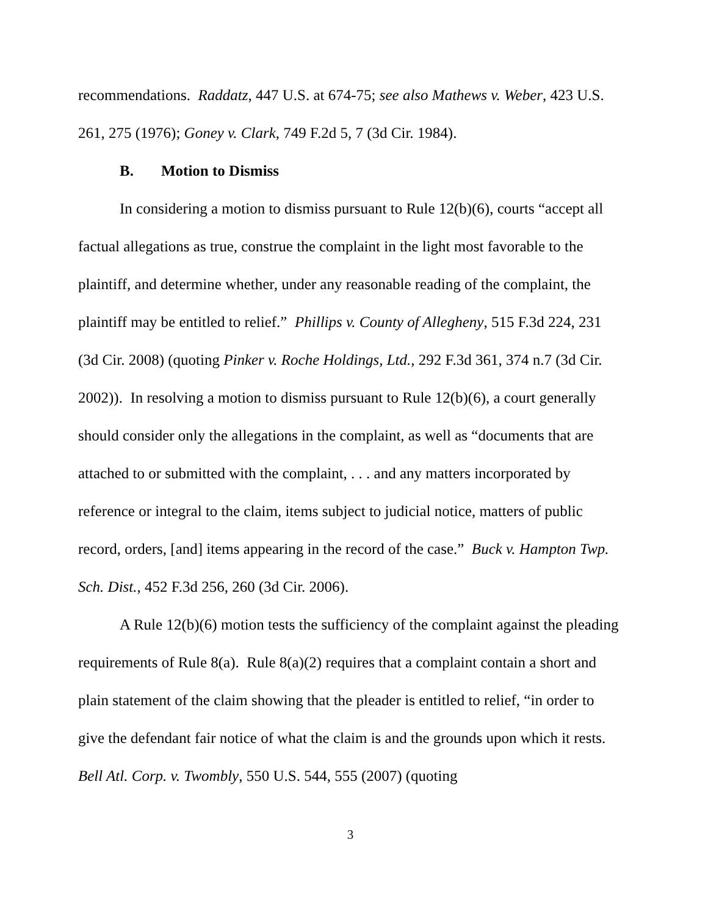recommendations. Raddatz, 447 U.S. at 674-75; see also Mathews v. Weber, 423 U.S. 261, 275 (1976); Goney v. Clark, 749 F.2d 5, 7 (3d Cir. 1984).
B. Motion to Dismiss
In considering a motion to dismiss pursuant to Rule 12(b)(6), courts “accept all factual allegations as true, construe the complaint in the light most favorable to the plaintiff, and determine whether, under any reasonable reading of the complaint, the plaintiff may be entitled to relief.” Phillips v. County of Allegheny, 515 F.3d 224, 231 (3d Cir. 2008) (quoting Pinker v. Roche Holdings, Ltd., 292 F.3d 361, 374 n.7 (3d Cir. 2002)). In resolving a motion to dismiss pursuant to Rule 12(b)(6), a court generally should consider only the allegations in the complaint, as well as “documents that are attached to or submitted with the complaint, . . . and any matters incorporated by reference or integral to the claim, items subject to judicial notice, matters of public record, orders, [and] items appearing in the record of the case.” Buck v. Hampton Twp. Sch. Dist., 452 F.3d 256, 260 (3d Cir. 2006).
A Rule 12(b)(6) motion tests the sufficiency of the complaint against the pleading requirements of Rule 8(a). Rule 8(a)(2) requires that a complaint contain a short and plain statement of the claim showing that the pleader is entitled to relief, “in order to give the defendant fair notice of what the claim is and the grounds upon which it rests. Bell Atl. Corp. v. Twombly, 550 U.S. 544, 555 (2007) (quoting
3